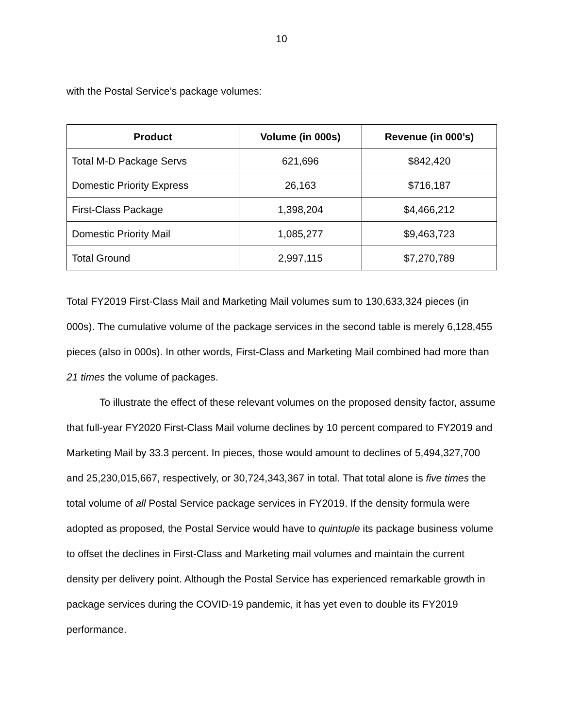10
with the Postal Service’s package volumes:
| Product | Volume (in 000s) | Revenue (in 000’s) |
| --- | --- | --- |
| Total M-D Package Servs | 621,696 | $842,420 |
| Domestic Priority Express | 26,163 | $716,187 |
| First-Class Package | 1,398,204 | $4,466,212 |
| Domestic Priority Mail | 1,085,277 | $9,463,723 |
| Total Ground | 2,997,115 | $7,270,789 |
Total FY2019 First-Class Mail and Marketing Mail volumes sum to 130,633,324 pieces (in 000s). The cumulative volume of the package services in the second table is merely 6,128,455 pieces (also in 000s). In other words, First-Class and Marketing Mail combined had more than 21 times the volume of packages.
To illustrate the effect of these relevant volumes on the proposed density factor, assume that full-year FY2020 First-Class Mail volume declines by 10 percent compared to FY2019 and Marketing Mail by 33.3 percent. In pieces, those would amount to declines of 5,494,327,700 and 25,230,015,667, respectively, or 30,724,343,367 in total. That total alone is five times the total volume of all Postal Service package services in FY2019. If the density formula were adopted as proposed, the Postal Service would have to quintuple its package business volume to offset the declines in First-Class and Marketing mail volumes and maintain the current density per delivery point. Although the Postal Service has experienced remarkable growth in package services during the COVID-19 pandemic, it has yet even to double its FY2019 performance.